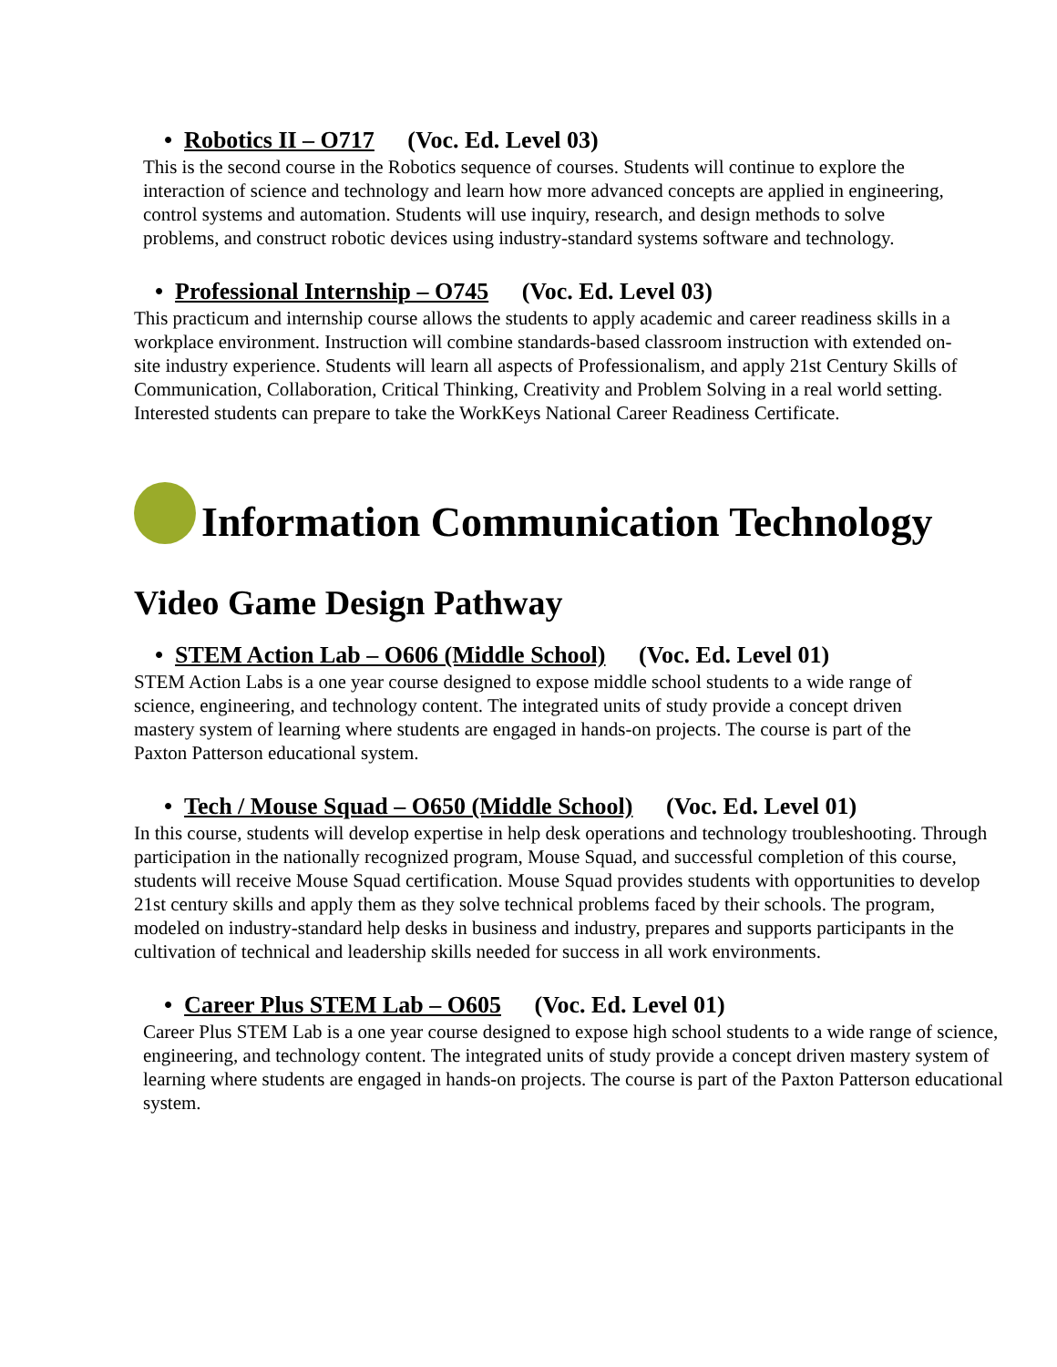• Robotics II – O717 (Voc. Ed. Level 03)
This is the second course in the Robotics sequence of courses. Students will continue to explore the interaction of science and technology and learn how more advanced concepts are applied in engineering, control systems and automation. Students will use inquiry, research, and design methods to solve problems, and construct robotic devices using industry-standard systems software and technology.
• Professional Internship – O745 (Voc. Ed. Level 03)
This practicum and internship course allows the students to apply academic and career readiness skills in a workplace environment. Instruction will combine standards-based classroom instruction with extended on-site industry experience. Students will learn all aspects of Professionalism, and apply 21st Century Skills of Communication, Collaboration, Critical Thinking, Creativity and Problem Solving in a real world setting. Interested students can prepare to take the WorkKeys National Career Readiness Certificate.
Information Communication Technology
Video Game Design Pathway
• STEM Action Lab – O606 (Middle School) (Voc. Ed. Level 01)
STEM Action Labs is a one year course designed to expose middle school students to a wide range of science, engineering, and technology content. The integrated units of study provide a concept driven mastery system of learning where students are engaged in hands-on projects. The course is part of the Paxton Patterson educational system.
• Tech / Mouse Squad – O650 (Middle School) (Voc. Ed. Level 01)
In this course, students will develop expertise in help desk operations and technology troubleshooting. Through participation in the nationally recognized program, Mouse Squad, and successful completion of this course, students will receive Mouse Squad certification. Mouse Squad provides students with opportunities to develop 21st century skills and apply them as they solve technical problems faced by their schools. The program, modeled on industry-standard help desks in business and industry, prepares and supports participants in the cultivation of technical and leadership skills needed for success in all work environments.
• Career Plus STEM Lab – O605 (Voc. Ed. Level 01)
Career Plus STEM Lab is a one year course designed to expose high school students to a wide range of science, engineering, and technology content. The integrated units of study provide a concept driven mastery system of learning where students are engaged in hands-on projects. The course is part of the Paxton Patterson educational system.